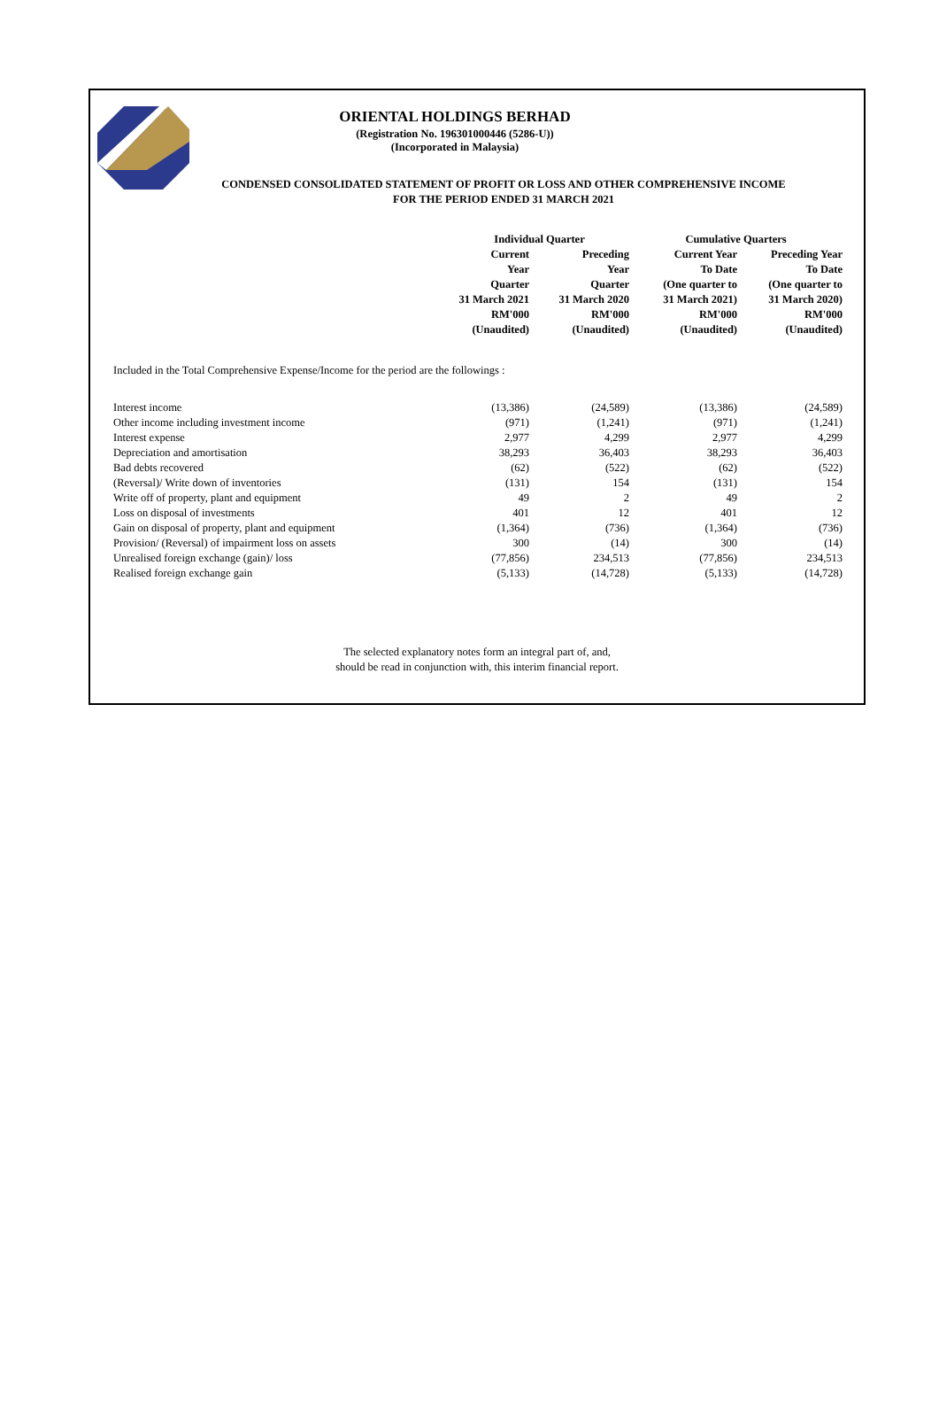ORIENTAL HOLDINGS BERHAD
(Registration No. 196301000446 (5286-U))
(Incorporated in Malaysia)
CONDENSED CONSOLIDATED STATEMENT OF PROFIT OR LOSS AND OTHER COMPREHENSIVE INCOME
FOR THE PERIOD ENDED 31 MARCH 2021
| | Individual Quarter | | Cumulative Quarters | |
| --- | --- | --- | --- | --- |
| | Current Year Quarter 31 March 2021 RM'000 (Unaudited) | Preceding Year Quarter 31 March 2020 RM'000 (Unaudited) | Current Year To Date (One quarter to 31 March 2021) RM'000 (Unaudited) | Preceding Year To Date (One quarter to 31 March 2020) RM'000 (Unaudited) |
Included in the Total Comprehensive Expense/Income for the period are the followings :
| Interest income | (13,386) | (24,589) | (13,386) | (24,589) |
| Other income including investment income | (971) | (1,241) | (971) | (1,241) |
| Interest expense | 2,977 | 4,299 | 2,977 | 4,299 |
| Depreciation and amortisation | 38,293 | 36,403 | 38,293 | 36,403 |
| Bad debts recovered | (62) | (522) | (62) | (522) |
| (Reversal)/ Write down of inventories | (131) | 154 | (131) | 154 |
| Write off of property, plant and equipment | 49 | 2 | 49 | 2 |
| Loss on disposal of investments | 401 | 12 | 401 | 12 |
| Gain on disposal of property, plant and equipment | (1,364) | (736) | (1,364) | (736) |
| Provision/ (Reversal) of impairment loss on assets | 300 | (14) | 300 | (14) |
| Unrealised foreign exchange (gain)/ loss | (77,856) | 234,513 | (77,856) | 234,513 |
| Realised foreign exchange gain | (5,133) | (14,728) | (5,133) | (14,728) |
The selected explanatory notes form an integral part of, and,
should be read in conjunction with, this interim financial report.